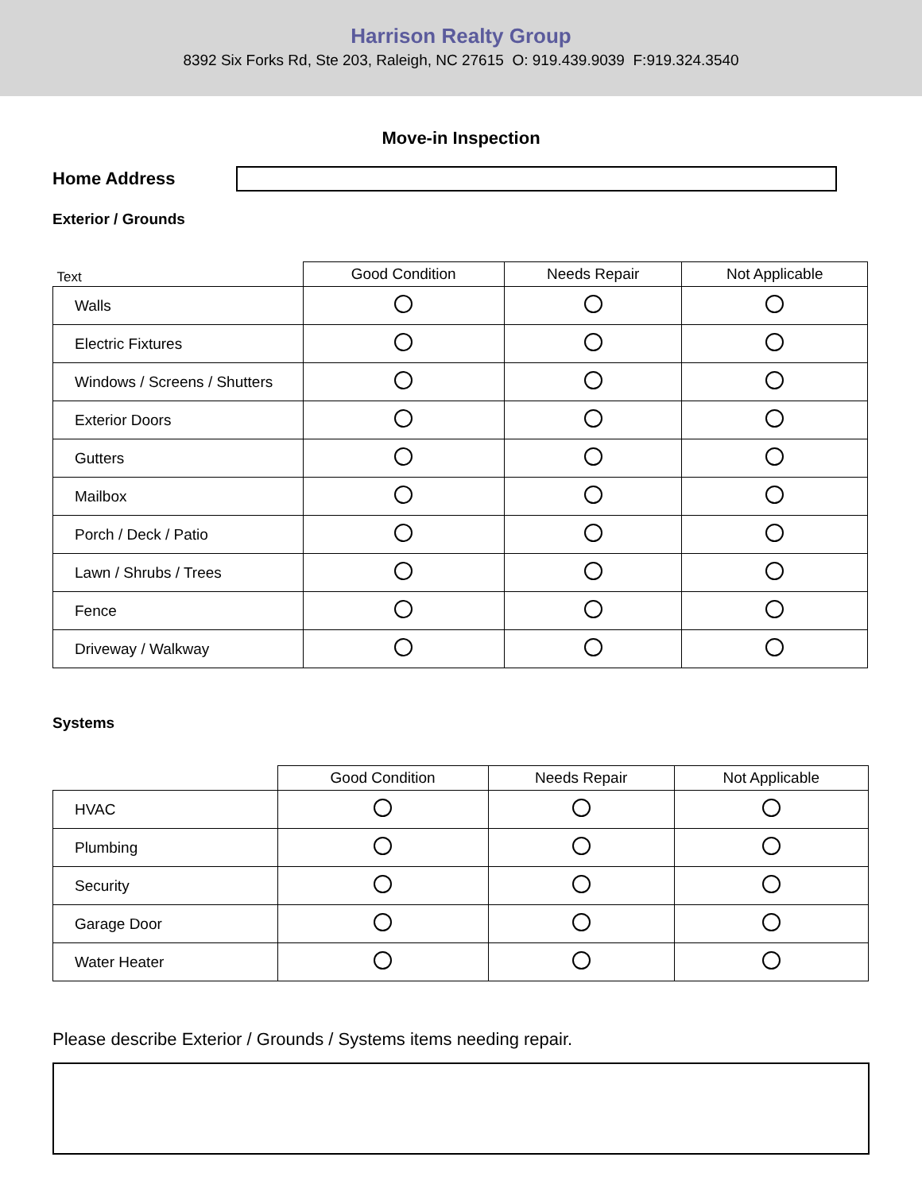Harrison Realty Group
8392 Six Forks Rd, Ste 203, Raleigh, NC 27615 O: 919.439.9039 F:919.324.3540
Move-in Inspection
Home Address
Exterior / Grounds
| Text | Good Condition | Needs Repair | Not Applicable |
| --- | --- | --- | --- |
| Walls | | | |
| Electric Fixtures | | | |
| Windows / Screens / Shutters | | | |
| Exterior Doors | | | |
| Gutters | | | |
| Mailbox | | | |
| Porch / Deck / Patio | | | |
| Lawn / Shrubs / Trees | | | |
| Fence | | | |
| Driveway / Walkway | | | |
Systems
| | Good Condition | Needs Repair | Not Applicable |
| --- | --- | --- | --- |
| HVAC | | | |
| Plumbing | | | |
| Security | | | |
| Garage Door | | | |
| Water Heater | | | |
Please describe Exterior / Grounds / Systems items needing repair.